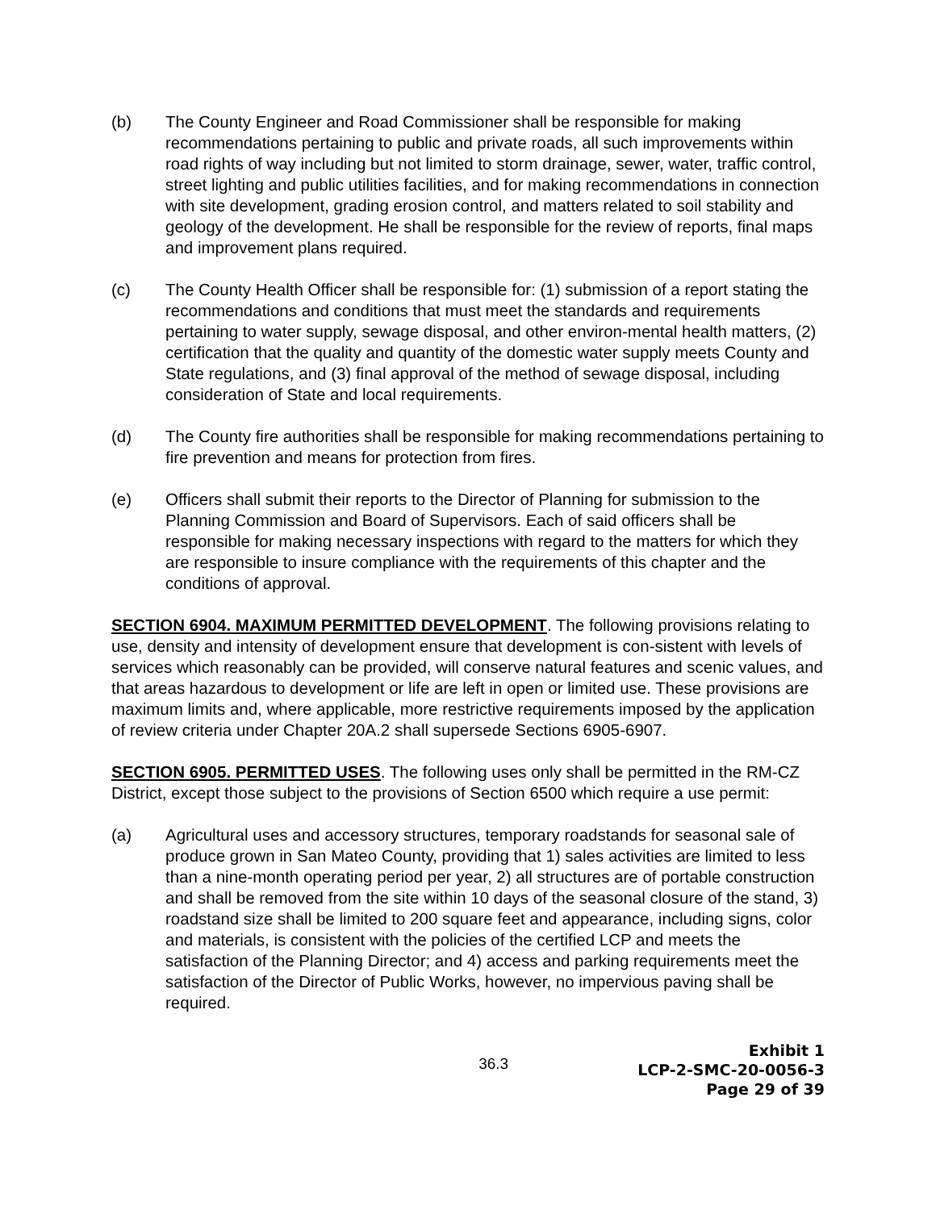(b) The County Engineer and Road Commissioner shall be responsible for making recommendations pertaining to public and private roads, all such improvements within road rights of way including but not limited to storm drainage, sewer, water, traffic control, street lighting and public utilities facilities, and for making recommendations in connection with site development, grading erosion control, and matters related to soil stability and geology of the development. He shall be responsible for the review of reports, final maps and improvement plans required.
(c) The County Health Officer shall be responsible for: (1) submission of a report stating the recommendations and conditions that must meet the standards and requirements pertaining to water supply, sewage disposal, and other environ-mental health matters, (2) certification that the quality and quantity of the domestic water supply meets County and State regulations, and (3) final approval of the method of sewage disposal, including consideration of State and local requirements.
(d) The County fire authorities shall be responsible for making recommendations pertaining to fire prevention and means for protection from fires.
(e) Officers shall submit their reports to the Director of Planning for submission to the Planning Commission and Board of Supervisors. Each of said officers shall be responsible for making necessary inspections with regard to the matters for which they are responsible to insure compliance with the requirements of this chapter and the conditions of approval.
SECTION 6904. MAXIMUM PERMITTED DEVELOPMENT. The following provisions relating to use, density and intensity of development ensure that development is con-sistent with levels of services which reasonably can be provided, will conserve natural features and scenic values, and that areas hazardous to development or life are left in open or limited use. These provisions are maximum limits and, where applicable, more restrictive requirements imposed by the application of review criteria under Chapter 20A.2 shall supersede Sections 6905-6907.
SECTION 6905. PERMITTED USES. The following uses only shall be permitted in the RM-CZ District, except those subject to the provisions of Section 6500 which require a use permit:
(a) Agricultural uses and accessory structures, temporary roadstands for seasonal sale of produce grown in San Mateo County, providing that 1) sales activities are limited to less than a nine-month operating period per year, 2) all structures are of portable construction and shall be removed from the site within 10 days of the seasonal closure of the stand, 3) roadstand size shall be limited to 200 square feet and appearance, including signs, color and materials, is consistent with the policies of the certified LCP and meets the satisfaction of the Planning Director; and 4) access and parking requirements meet the satisfaction of the Director of Public Works, however, no impervious paving shall be required.
36.3
Exhibit 1
LCP-2-SMC-20-0056-3
Page 29 of 39